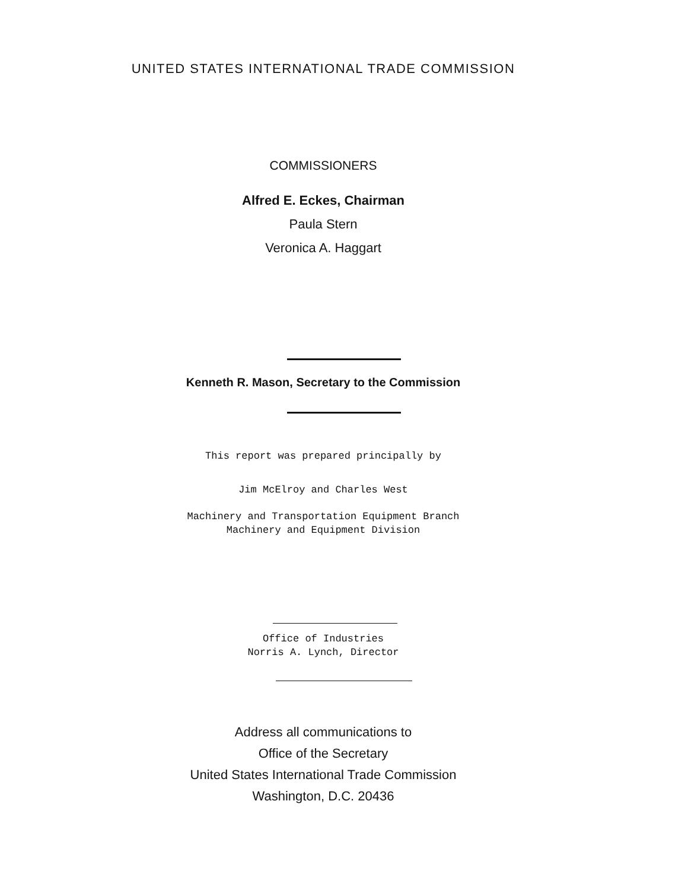UNITED STATES INTERNATIONAL TRADE COMMISSION
COMMISSIONERS
Alfred E. Eckes, Chairman
Paula Stern
Veronica A. Haggart
Kenneth R. Mason, Secretary to the Commission
This report was prepared principally by
Jim McElroy and Charles West
Machinery and Transportation Equipment Branch
Machinery and Equipment Division
Office of Industries
Norris A. Lynch, Director
Address all communications to
Office of the Secretary
United States International Trade Commission
Washington, D.C. 20436